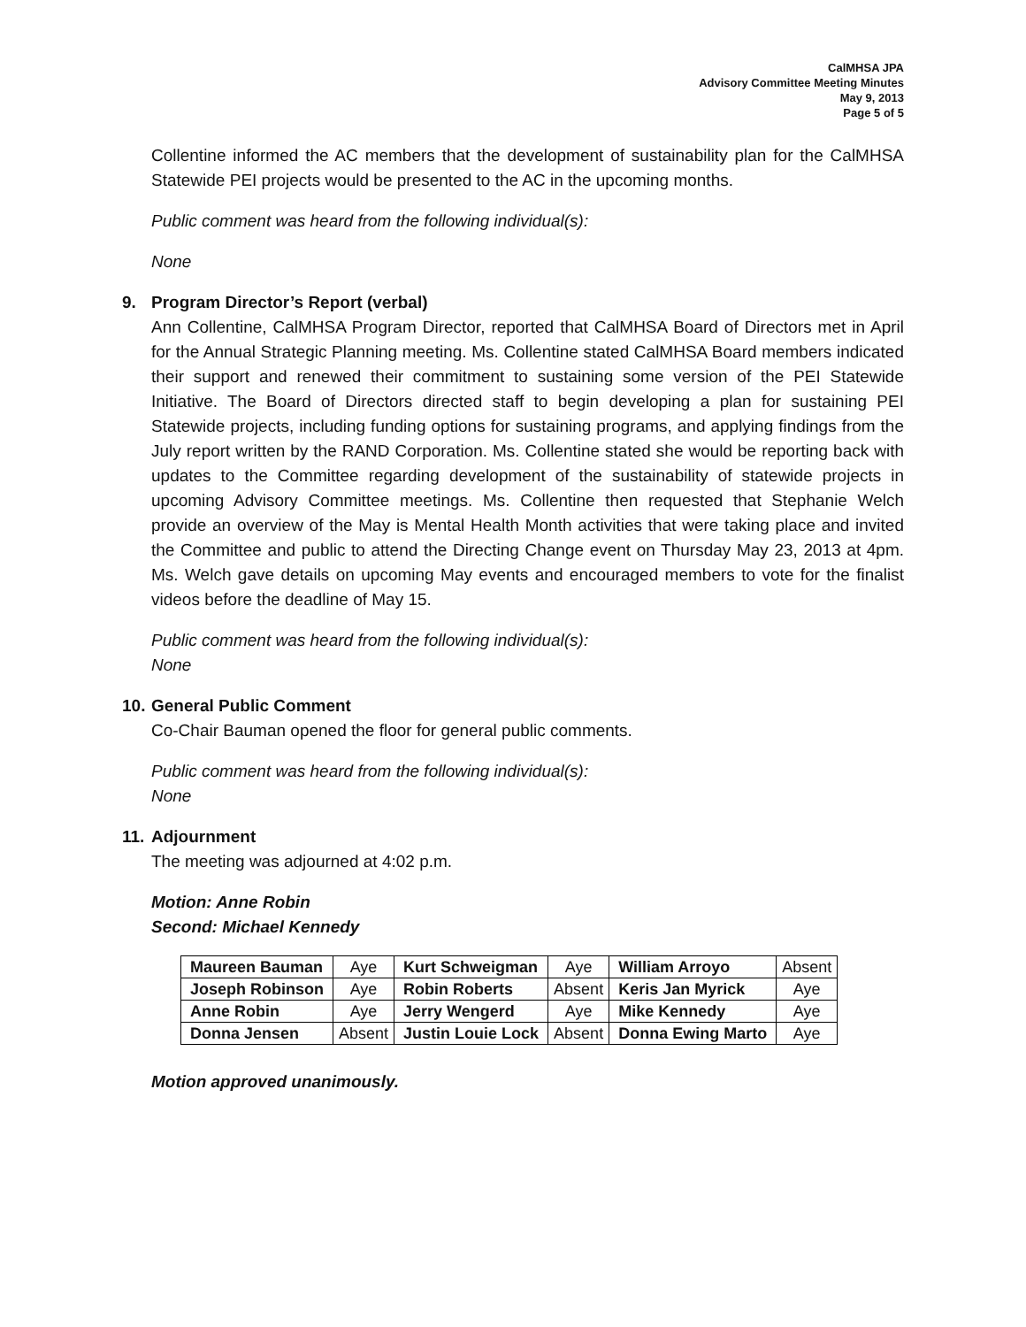CalMHSA JPA
Advisory Committee Meeting Minutes
May 9, 2013
Page 5 of 5
Collentine informed the AC members that the development of sustainability plan for the CalMHSA Statewide PEI projects would be presented to the AC in the upcoming months.
Public comment was heard from the following individual(s):
None
9. Program Director’s Report (verbal)
Ann Collentine, CalMHSA Program Director, reported that CalMHSA Board of Directors met in April for the Annual Strategic Planning meeting. Ms. Collentine stated CalMHSA Board members indicated their support and renewed their commitment to sustaining some version of the PEI Statewide Initiative. The Board of Directors directed staff to begin developing a plan for sustaining PEI Statewide projects, including funding options for sustaining programs, and applying findings from the July report written by the RAND Corporation. Ms. Collentine stated she would be reporting back with updates to the Committee regarding development of the sustainability of statewide projects in upcoming Advisory Committee meetings. Ms. Collentine then requested that Stephanie Welch provide an overview of the May is Mental Health Month activities that were taking place and invited the Committee and public to attend the Directing Change event on Thursday May 23, 2013 at 4pm. Ms. Welch gave details on upcoming May events and encouraged members to vote for the finalist videos before the deadline of May 15.
Public comment was heard from the following individual(s):
None
10. General Public Comment
Co-Chair Bauman opened the floor for general public comments.
Public comment was heard from the following individual(s):
None
11. Adjournment
The meeting was adjourned at 4:02 p.m.
Motion: Anne Robin
Second: Michael Kennedy
| Maureen Bauman | Aye | Kurt Schweigman | Aye | William Arroyo | Absent |
| Joseph Robinson | Aye | Robin Roberts | Absent | Keris Jan Myrick | Aye |
| Anne Robin | Aye | Jerry Wengerd | Aye | Mike Kennedy | Aye |
| Donna Jensen | Absent | Justin Louie Lock | Absent | Donna Ewing Marto | Aye |
Motion approved unanimously.